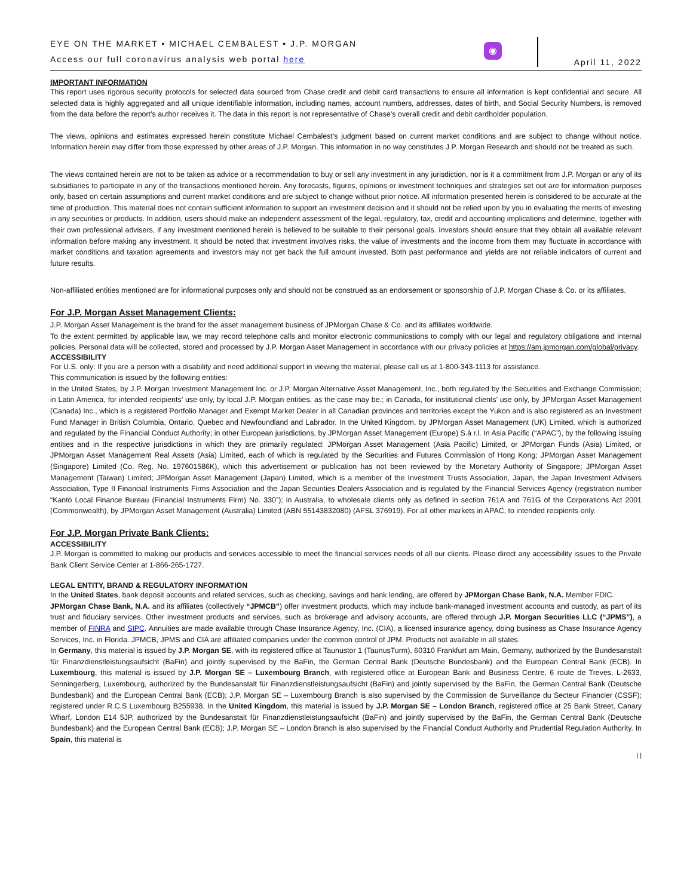EYE ON THE MARKET • MICHAEL CEMBALEST • J.P. MORGAN
Access our full coronavirus analysis web portal here
◉
April 11, 2022
IMPORTANT INFORMATION
This report uses rigorous security protocols for selected data sourced from Chase credit and debit card transactions to ensure all information is kept confidential and secure. All selected data is highly aggregated and all unique identifiable information, including names, account numbers, addresses, dates of birth, and Social Security Numbers, is removed from the data before the report’s author receives it. The data in this report is not representative of Chase’s overall credit and debit cardholder population.
The views, opinions and estimates expressed herein constitute Michael Cembalest’s judgment based on current market conditions and are subject to change without notice. Information herein may differ from those expressed by other areas of J.P. Morgan. This information in no way constitutes J.P. Morgan Research and should not be treated as such.
The views contained herein are not to be taken as advice or a recommendation to buy or sell any investment in any jurisdiction, nor is it a commitment from J.P. Morgan or any of its subsidiaries to participate in any of the transactions mentioned herein. Any forecasts, figures, opinions or investment techniques and strategies set out are for information purposes only, based on certain assumptions and current market conditions and are subject to change without prior notice. All information presented herein is considered to be accurate at the time of production. This material does not contain sufficient information to support an investment decision and it should not be relied upon by you in evaluating the merits of investing in any securities or products. In addition, users should make an independent assessment of the legal, regulatory, tax, credit and accounting implications and determine, together with their own professional advisers, if any investment mentioned herein is believed to be suitable to their personal goals. Investors should ensure that they obtain all available relevant information before making any investment. It should be noted that investment involves risks, the value of investments and the income from them may fluctuate in accordance with market conditions and taxation agreements and investors may not get back the full amount invested. Both past performance and yields are not reliable indicators of current and future results.
Non-affiliated entities mentioned are for informational purposes only and should not be construed as an endorsement or sponsorship of J.P. Morgan Chase & Co. or its affiliates.
For J.P. Morgan Asset Management Clients:
J.P. Morgan Asset Management is the brand for the asset management business of JPMorgan Chase & Co. and its affiliates worldwide.
To the extent permitted by applicable law, we may record telephone calls and monitor electronic communications to comply with our legal and regulatory obligations and internal policies. Personal data will be collected, stored and processed by J.P. Morgan Asset Management in accordance with our privacy policies at https://am.jpmorgan.com/global/privacy.
ACCESSIBILITY
For U.S. only: If you are a person with a disability and need additional support in viewing the material, please call us at 1-800-343-1113 for assistance.
This communication is issued by the following entities:
In the United States, by J.P. Morgan Investment Management Inc. or J.P. Morgan Alternative Asset Management, Inc., both regulated by the Securities and Exchange Commission; in Latin America, for intended recipients’ use only, by local J.P. Morgan entities, as the case may be.; in Canada, for institutional clients’ use only, by JPMorgan Asset Management (Canada) Inc., which is a registered Portfolio Manager and Exempt Market Dealer in all Canadian provinces and territories except the Yukon and is also registered as an Investment Fund Manager in British Columbia, Ontario, Quebec and Newfoundland and Labrador. In the United Kingdom, by JPMorgan Asset Management (UK) Limited, which is authorized and regulated by the Financial Conduct Authority; in other European jurisdictions, by JPMorgan Asset Management (Europe) S.à r.l. In Asia Pacific (“APAC”), by the following issuing entities and in the respective jurisdictions in which they are primarily regulated: JPMorgan Asset Management (Asia Pacific) Limited, or JPMorgan Funds (Asia) Limited, or JPMorgan Asset Management Real Assets (Asia) Limited, each of which is regulated by the Securities and Futures Commission of Hong Kong; JPMorgan Asset Management (Singapore) Limited (Co. Reg. No. 197601586K), which this advertisement or publication has not been reviewed by the Monetary Authority of Singapore; JPMorgan Asset Management (Taiwan) Limited; JPMorgan Asset Management (Japan) Limited, which is a member of the Investment Trusts Association, Japan, the Japan Investment Advisers Association, Type II Financial Instruments Firms Association and the Japan Securities Dealers Association and is regulated by the Financial Services Agency (registration number “Kanto Local Finance Bureau (Financial Instruments Firm) No. 330”); in Australia, to wholesale clients only as defined in section 761A and 761G of the Corporations Act 2001 (Commonwealth), by JPMorgan Asset Management (Australia) Limited (ABN 55143832080) (AFSL 376919). For all other markets in APAC, to intended recipients only.
For J.P. Morgan Private Bank Clients:
ACCESSIBILITY
J.P. Morgan is committed to making our products and services accessible to meet the financial services needs of all our clients. Please direct any accessibility issues to the Private Bank Client Service Center at 1-866-265-1727.
LEGAL ENTITY, BRAND & REGULATORY INFORMATION
In the United States, bank deposit accounts and related services, such as checking, savings and bank lending, are offered by JPMorgan Chase Bank, N.A. Member FDIC.
JPMorgan Chase Bank, N.A. and its affiliates (collectively “JPMCB”) offer investment products, which may include bank-managed investment accounts and custody, as part of its trust and fiduciary services. Other investment products and services, such as brokerage and advisory accounts, are offered through J.P. Morgan Securities LLC (“JPMS”), a member of FINRA and SIPC. Annuities are made available through Chase Insurance Agency, Inc. (CIA), a licensed insurance agency, doing business as Chase Insurance Agency Services, Inc. in Florida. JPMCB, JPMS and CIA are affiliated companies under the common control of JPM. Products not available in all states.
In Germany, this material is issued by J.P. Morgan SE, with its registered office at Taunustor 1 (TaunusTurm), 60310 Frankfurt am Main, Germany, authorized by the Bundesanstalt für Finanzdienstleistungsaufsicht (BaFin) and jointly supervised by the BaFin, the German Central Bank (Deutsche Bundesbank) and the European Central Bank (ECB). In Luxembourg, this material is issued by J.P. Morgan SE – Luxembourg Branch, with registered office at European Bank and Business Centre, 6 route de Treves, L-2633, Senningerberg, Luxembourg, authorized by the Bundesanstalt für Finanzdienstleistungsaufsicht (BaFin) and jointly supervised by the BaFin, the German Central Bank (Deutsche Bundesbank) and the European Central Bank (ECB); J.P. Morgan SE – Luxembourg Branch is also supervised by the Commission de Surveillance du Secteur Financier (CSSF); registered under R.C.S Luxembourg B255938. In the United Kingdom, this material is issued by J.P. Morgan SE – London Branch, registered office at 25 Bank Street, Canary Wharf, London E14 5JP, authorized by the Bundesanstalt für Finanzdienstleistungsaufsicht (BaFin) and jointly supervised by the BaFin, the German Central Bank (Deutsche Bundesbank) and the European Central Bank (ECB); J.P. Morgan SE – London Branch is also supervised by the Financial Conduct Authority and Prudential Regulation Authority. In Spain, this material is
| |